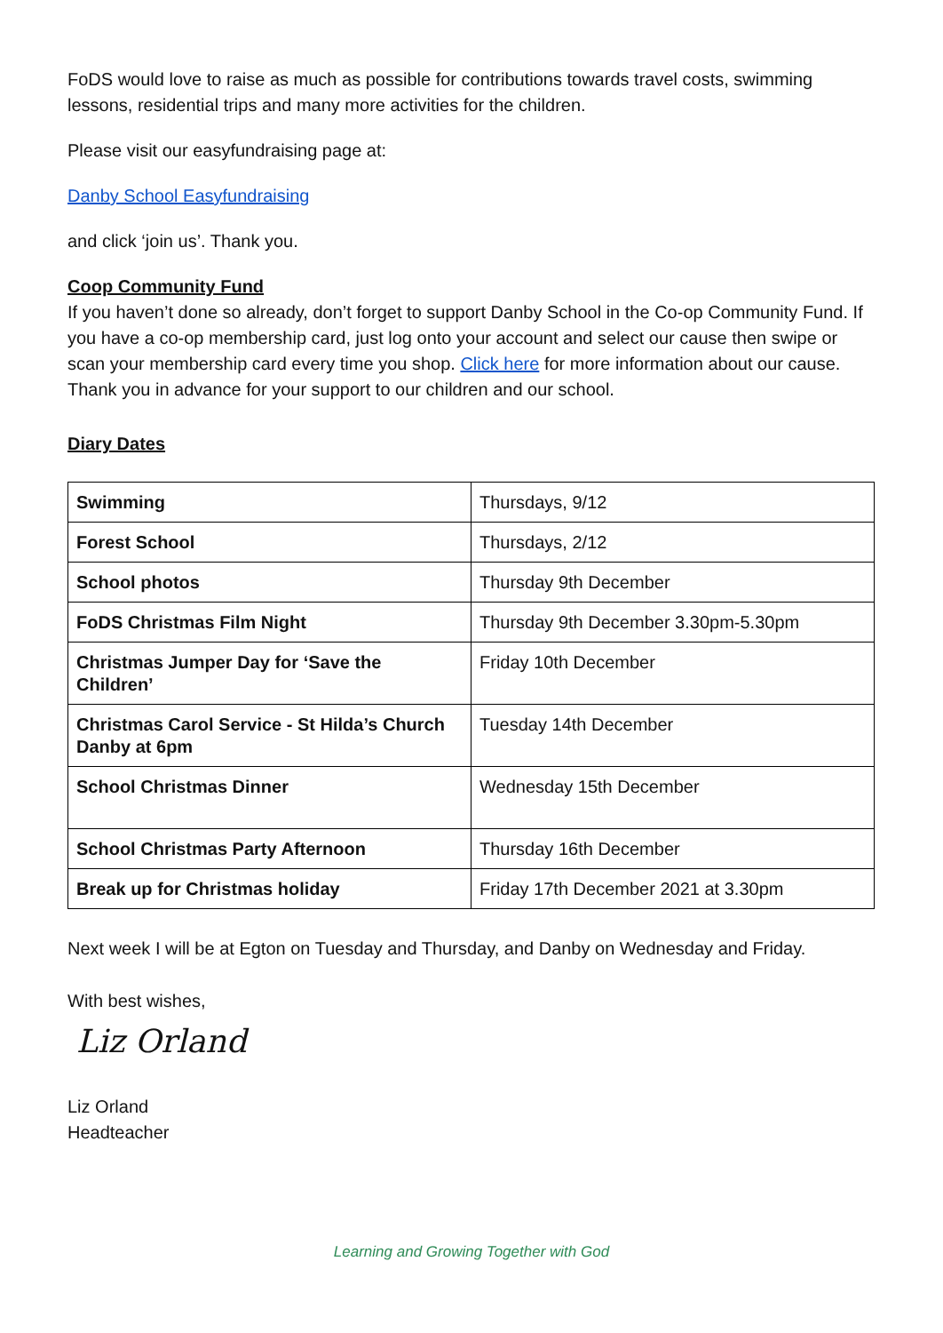FoDS would love to raise as much as possible for contributions towards travel costs, swimming lessons, residential trips and many more activities for the children.
Please visit our easyfundraising page at:
Danby School Easyfundraising
and click ‘join us’. Thank you.
Coop Community Fund
If you haven’t done so already, don’t forget to support Danby School in the Co-op Community Fund. If you have a co-op membership card, just log onto your account and select our cause then swipe or scan your membership card every time you shop. Click here for more information about our cause. Thank you in advance for your support to our children and our school.
Diary Dates
| Swimming | Thursdays, 9/12 |
| Forest School | Thursdays, 2/12 |
| School photos | Thursday 9th December |
| FoDS Christmas Film Night | Thursday 9th December 3.30pm-5.30pm |
| Christmas Jumper Day for ‘Save the Children’ | Friday 10th December |
| Christmas Carol Service - St Hilda’s Church Danby at 6pm | Tuesday 14th December |
| School Christmas Dinner | Wednesday 15th December |
| School Christmas Party Afternoon | Thursday 16th December |
| Break up for Christmas holiday | Friday 17th December 2021 at 3.30pm |
Next week I will be at Egton on Tuesday and Thursday, and Danby on Wednesday and Friday.
With best wishes,
Liz Orland
Liz Orland
Headteacher
Learning and Growing Together with God